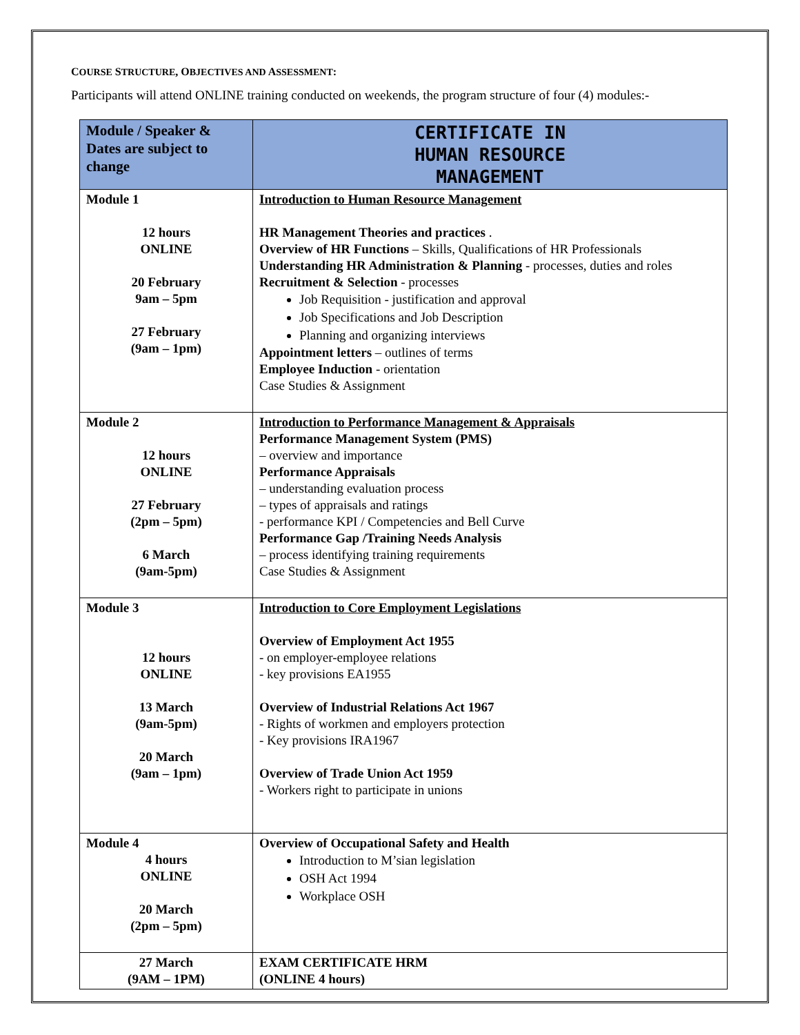COURSE STRUCTURE, OBJECTIVES AND ASSESSMENT:
Participants will attend ONLINE training conducted on weekends, the program structure of four (4) modules:-
| Module / Speaker & Dates are subject to change | CERTIFICATE IN HUMAN RESOURCE MANAGEMENT |
| Module 1 12 hours ONLINE 20 February 9am – 5pm 27 February (9am – 1pm) | Introduction to Human Resource Management HR Management Theories and practices . Overview of HR Functions – Skills, Qualifications of HR Professionals Understanding HR Administration & Planning - processes, duties and roles Recruitment & Selection - processes Job Requisition - justification and approval Job Specifications and Job Description Planning and organizing interviews Appointment letters – outlines of terms Employee Induction - orientation Case Studies & Assignment |
| Module 2 12 hours ONLINE 27 February (2pm – 5pm) 6 March (9am-5pm) | Introduction to Performance Management & Appraisals Performance Management System (PMS) – overview and importance Performance Appraisals – understanding evaluation process – types of appraisals and ratings - performance KPI / Competencies and Bell Curve Performance Gap /Training Needs Analysis – process identifying training requirements Case Studies & Assignment |
| Module 3 12 hours ONLINE 13 March (9am-5pm) 20 March (9am – 1pm) | Introduction to Core Employment Legislations Overview of Employment Act 1955 - on employer-employee relations - key provisions EA1955 Overview of Industrial Relations Act 1967 - Rights of workmen and employers protection - Key provisions IRA1967 Overview of Trade Union Act 1959 - Workers right to participate in unions |
| Module 4 4 hours ONLINE 20 March (2pm – 5pm) | Overview of Occupational Safety and Health Introduction to M’sian legislation OSH Act 1994 Workplace OSH |
| 27 March (9AM – 1PM) | EXAM CERTIFICATE HRM (ONLINE 4 hours) |